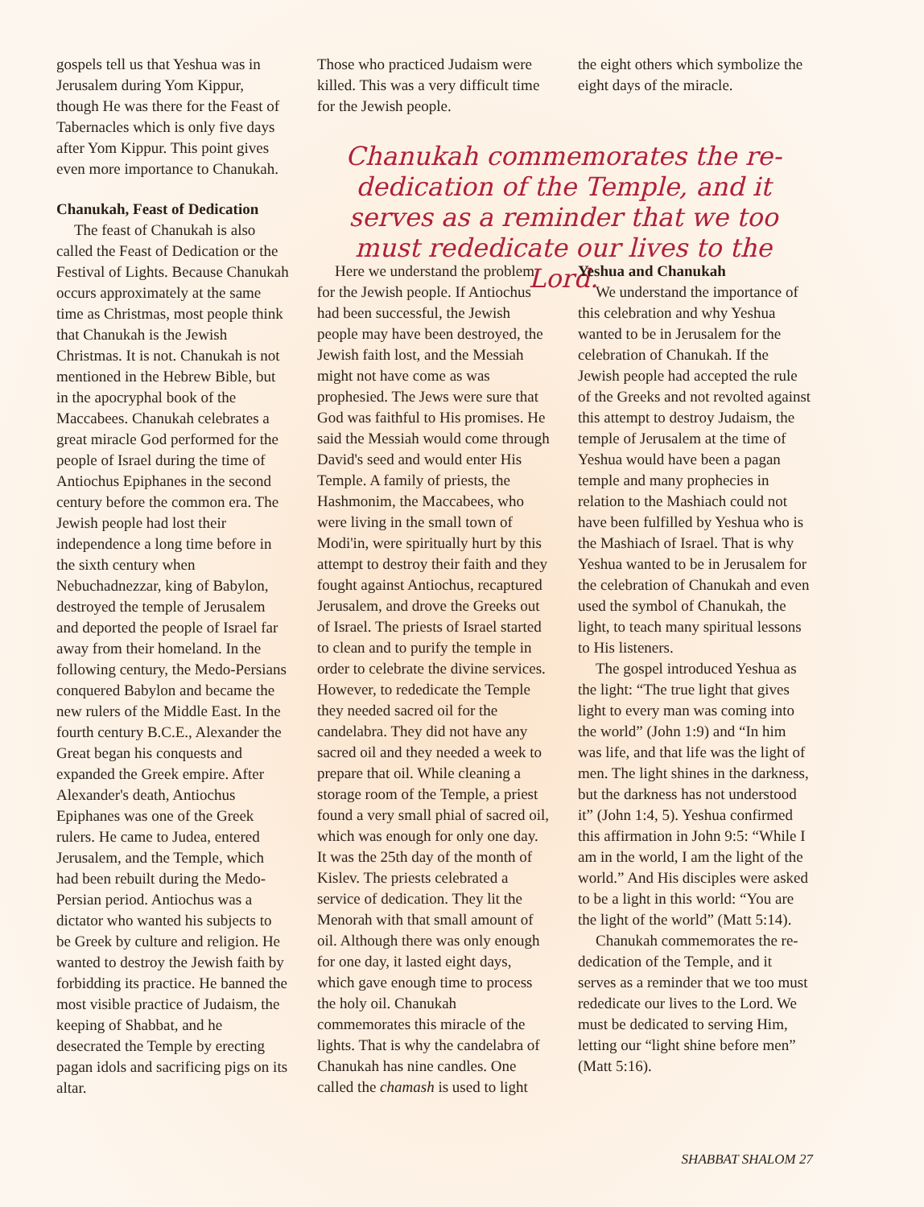gospels tell us that Yeshua was in Jerusalem during Yom Kippur, though He was there for the Feast of Tabernacles which is only five days after Yom Kippur. This point gives even more importance to Chanukah.
Chanukah, Feast of Dedication
The feast of Chanukah is also called the Feast of Dedication or the Festival of Lights. Because Chanukah occurs approximately at the same time as Christmas, most people think that Chanukah is the Jewish Christmas. It is not. Chanukah is not mentioned in the Hebrew Bible, but in the apocryphal book of the Maccabees. Chanukah celebrates a great miracle God performed for the people of Israel during the time of Antiochus Epiphanes in the second century before the common era. The Jewish people had lost their independence a long time before in the sixth century when Nebuchadnezzar, king of Babylon, destroyed the temple of Jerusalem and deported the people of Israel far away from their homeland. In the following century, the Medo-Persians conquered Babylon and became the new rulers of the Middle East. In the fourth century B.C.E., Alexander the Great began his conquests and expanded the Greek empire. After Alexander's death, Antiochus Epiphanes was one of the Greek rulers. He came to Judea, entered Jerusalem, and the Temple, which had been rebuilt during the Medo-Persian period. Antiochus was a dictator who wanted his subjects to be Greek by culture and religion. He wanted to destroy the Jewish faith by forbidding its practice. He banned the most visible practice of Judaism, the keeping of Shabbat, and he desecrated the Temple by erecting pagan idols and sacrificing pigs on its altar.
Those who practiced Judaism were killed. This was a very difficult time for the Jewish people.
the eight others which symbolize the eight days of the miracle.
Chanukah commemorates the re-dedication of the Temple, and it serves as a reminder that we too must rededicate our lives to the Lord.
Here we understand the problem for the Jewish people. If Antiochus had been successful, the Jewish people may have been destroyed, the Jewish faith lost, and the Messiah might not have come as was prophesied. The Jews were sure that God was faithful to His promises. He said the Messiah would come through David's seed and would enter His Temple. A family of priests, the Hashmonim, the Maccabees, who were living in the small town of Modi'in, were spiritually hurt by this attempt to destroy their faith and they fought against Antiochus, recaptured Jerusalem, and drove the Greeks out of Israel. The priests of Israel started to clean and to purify the temple in order to celebrate the divine services. However, to rededicate the Temple they needed sacred oil for the candelabra. They did not have any sacred oil and they needed a week to prepare that oil. While cleaning a storage room of the Temple, a priest found a very small phial of sacred oil, which was enough for only one day. It was the 25th day of the month of Kislev. The priests celebrated a service of dedication. They lit the Menorah with that small amount of oil. Although there was only enough for one day, it lasted eight days, which gave enough time to process the holy oil. Chanukah commemorates this miracle of the lights. That is why the candelabra of Chanukah has nine candles. One called the chamash is used to light
Yeshua and Chanukah
We understand the importance of this celebration and why Yeshua wanted to be in Jerusalem for the celebration of Chanukah. If the Jewish people had accepted the rule of the Greeks and not revolted against this attempt to destroy Judaism, the temple of Jerusalem at the time of Yeshua would have been a pagan temple and many prophecies in relation to the Mashiach could not have been fulfilled by Yeshua who is the Mashiach of Israel. That is why Yeshua wanted to be in Jerusalem for the celebration of Chanukah and even used the symbol of Chanukah, the light, to teach many spiritual lessons to His listeners.
The gospel introduced Yeshua as the light: “The true light that gives light to every man was coming into the world” (John 1:9) and “In him was life, and that life was the light of men. The light shines in the darkness, but the darkness has not understood it” (John 1:4, 5). Yeshua confirmed this affirmation in John 9:5: “While I am in the world, I am the light of the world.” And His disciples were asked to be a light in this world: “You are the light of the world” (Matt 5:14).
Chanukah commemorates the re-dedication of the Temple, and it serves as a reminder that we too must rededicate our lives to the Lord. We must be dedicated to serving Him, letting our “light shine before men” (Matt 5:16).
SHABBAT SHALOM 27